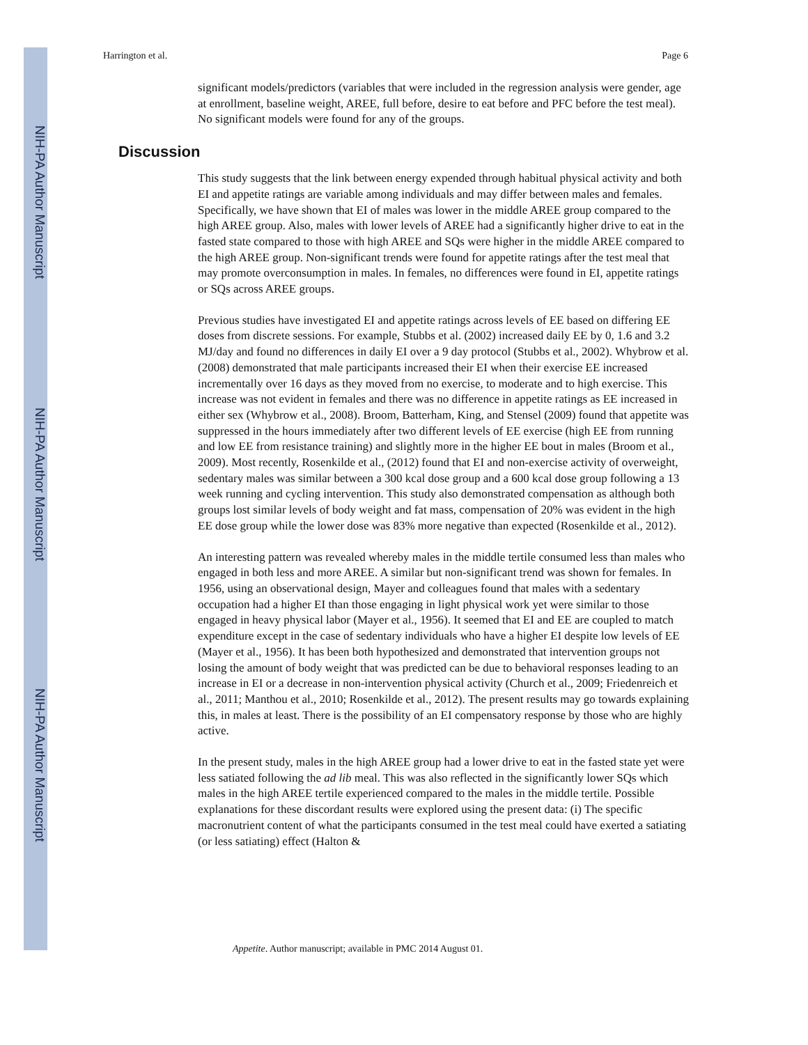NIH-PA Author Manuscript
NIH-PA Author Manuscript
NIH-PA Author Manuscript
Harrington et al. Page 6
significant models/predictors (variables that were included in the regression analysis were gender, age at enrollment, baseline weight, AREE, full before, desire to eat before and PFC before the test meal). No significant models were found for any of the groups.
Discussion
This study suggests that the link between energy expended through habitual physical activity and both EI and appetite ratings are variable among individuals and may differ between males and females. Specifically, we have shown that EI of males was lower in the middle AREE group compared to the high AREE group. Also, males with lower levels of AREE had a significantly higher drive to eat in the fasted state compared to those with high AREE and SQs were higher in the middle AREE compared to the high AREE group. Non-significant trends were found for appetite ratings after the test meal that may promote overconsumption in males. In females, no differences were found in EI, appetite ratings or SQs across AREE groups.
Previous studies have investigated EI and appetite ratings across levels of EE based on differing EE doses from discrete sessions. For example, Stubbs et al. (2002) increased daily EE by 0, 1.6 and 3.2 MJ/day and found no differences in daily EI over a 9 day protocol (Stubbs et al., 2002). Whybrow et al. (2008) demonstrated that male participants increased their EI when their exercise EE increased incrementally over 16 days as they moved from no exercise, to moderate and to high exercise. This increase was not evident in females and there was no difference in appetite ratings as EE increased in either sex (Whybrow et al., 2008). Broom, Batterham, King, and Stensel (2009) found that appetite was suppressed in the hours immediately after two different levels of EE exercise (high EE from running and low EE from resistance training) and slightly more in the higher EE bout in males (Broom et al., 2009). Most recently, Rosenkilde et al., (2012) found that EI and non-exercise activity of overweight, sedentary males was similar between a 300 kcal dose group and a 600 kcal dose group following a 13 week running and cycling intervention. This study also demonstrated compensation as although both groups lost similar levels of body weight and fat mass, compensation of 20% was evident in the high EE dose group while the lower dose was 83% more negative than expected (Rosenkilde et al., 2012).
An interesting pattern was revealed whereby males in the middle tertile consumed less than males who engaged in both less and more AREE. A similar but non-significant trend was shown for females. In 1956, using an observational design, Mayer and colleagues found that males with a sedentary occupation had a higher EI than those engaging in light physical work yet were similar to those engaged in heavy physical labor (Mayer et al., 1956). It seemed that EI and EE are coupled to match expenditure except in the case of sedentary individuals who have a higher EI despite low levels of EE (Mayer et al., 1956). It has been both hypothesized and demonstrated that intervention groups not losing the amount of body weight that was predicted can be due to behavioral responses leading to an increase in EI or a decrease in non-intervention physical activity (Church et al., 2009; Friedenreich et al., 2011; Manthou et al., 2010; Rosenkilde et al., 2012). The present results may go towards explaining this, in males at least. There is the possibility of an EI compensatory response by those who are highly active.
In the present study, males in the high AREE group had a lower drive to eat in the fasted state yet were less satiated following the ad lib meal. This was also reflected in the significantly lower SQs which males in the high AREE tertile experienced compared to the males in the middle tertile. Possible explanations for these discordant results were explored using the present data: (i) The specific macronutrient content of what the participants consumed in the test meal could have exerted a satiating (or less satiating) effect (Halton &
Appetite. Author manuscript; available in PMC 2014 August 01.